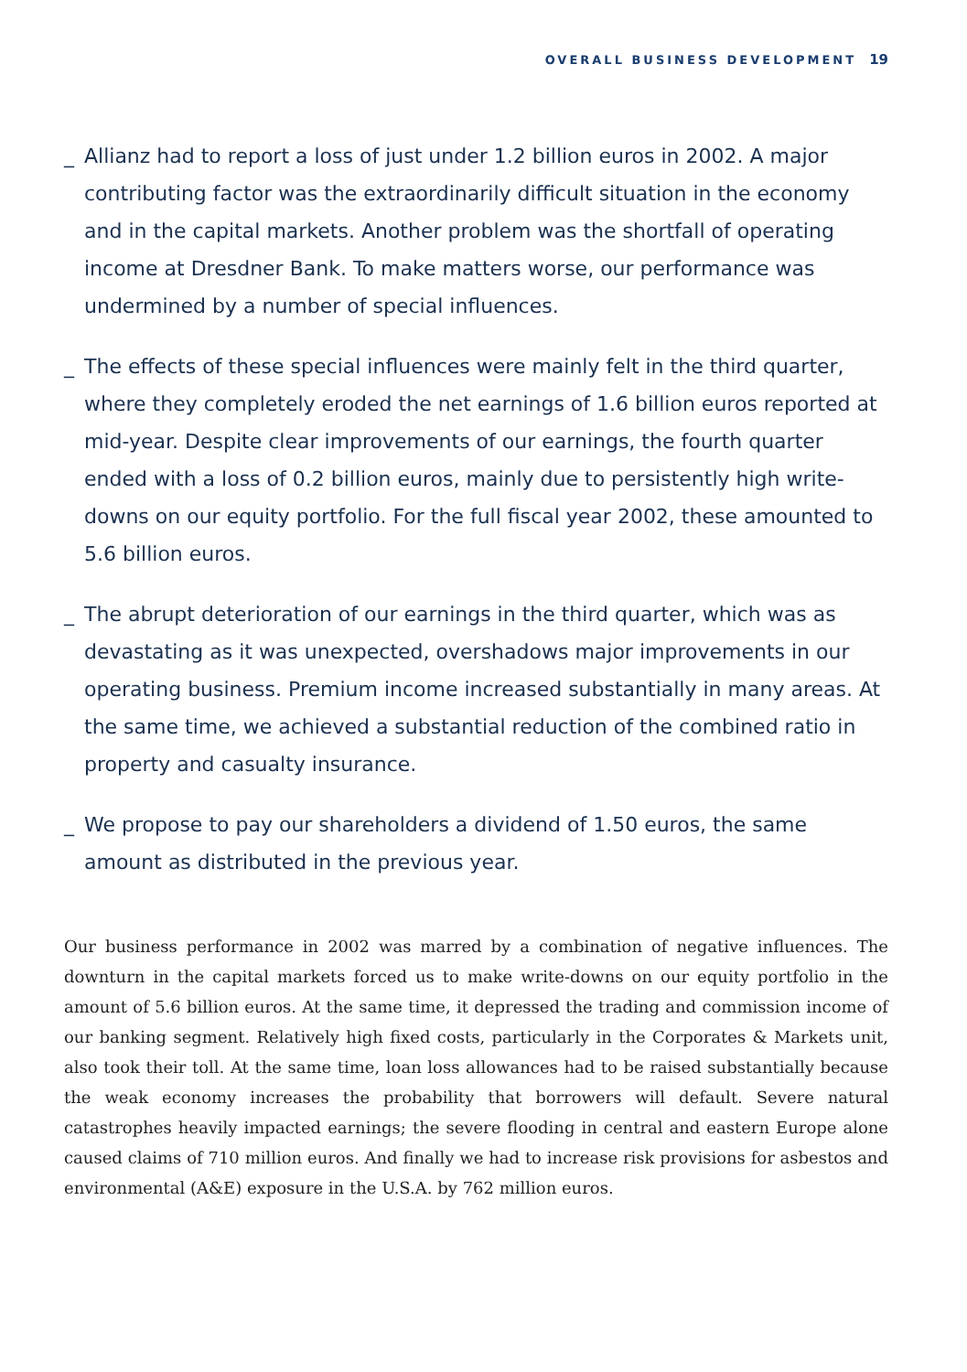OVERALL BUSINESS DEVELOPMENT 19
_ Allianz had to report a loss of just under 1.2 billion euros in 2002. A major contributing factor was the extraordinarily difficult situation in the economy and in the capital markets. Another problem was the shortfall of operating income at Dresdner Bank. To make matters worse, our performance was undermined by a number of special influences.
_ The effects of these special influences were mainly felt in the third quarter, where they completely eroded the net earnings of 1.6 billion euros reported at mid-year. Despite clear improvements of our earnings, the fourth quarter ended with a loss of 0.2 billion euros, mainly due to persistently high write-downs on our equity portfolio. For the full fiscal year 2002, these amounted to 5.6 billion euros.
_ The abrupt deterioration of our earnings in the third quarter, which was as devastating as it was unexpected, overshadows major improvements in our operating business. Premium income increased substantially in many areas. At the same time, we achieved a substantial reduction of the combined ratio in property and casualty insurance.
_ We propose to pay our shareholders a dividend of 1.50 euros, the same amount as distributed in the previous year.
Our business performance in 2002 was marred by a combination of negative influences. The downturn in the capital markets forced us to make write-downs on our equity portfolio in the amount of 5.6 billion euros. At the same time, it depressed the trading and commission income of our banking segment. Relatively high fixed costs, particularly in the Corporates & Markets unit, also took their toll. At the same time, loan loss allowances had to be raised substantially because the weak economy increases the probability that borrowers will default. Severe natural catastrophes heavily impacted earnings; the severe flooding in central and eastern Europe alone caused claims of 710 million euros. And finally we had to increase risk provisions for asbestos and environmental (A&E) exposure in the U.S.A. by 762 million euros.